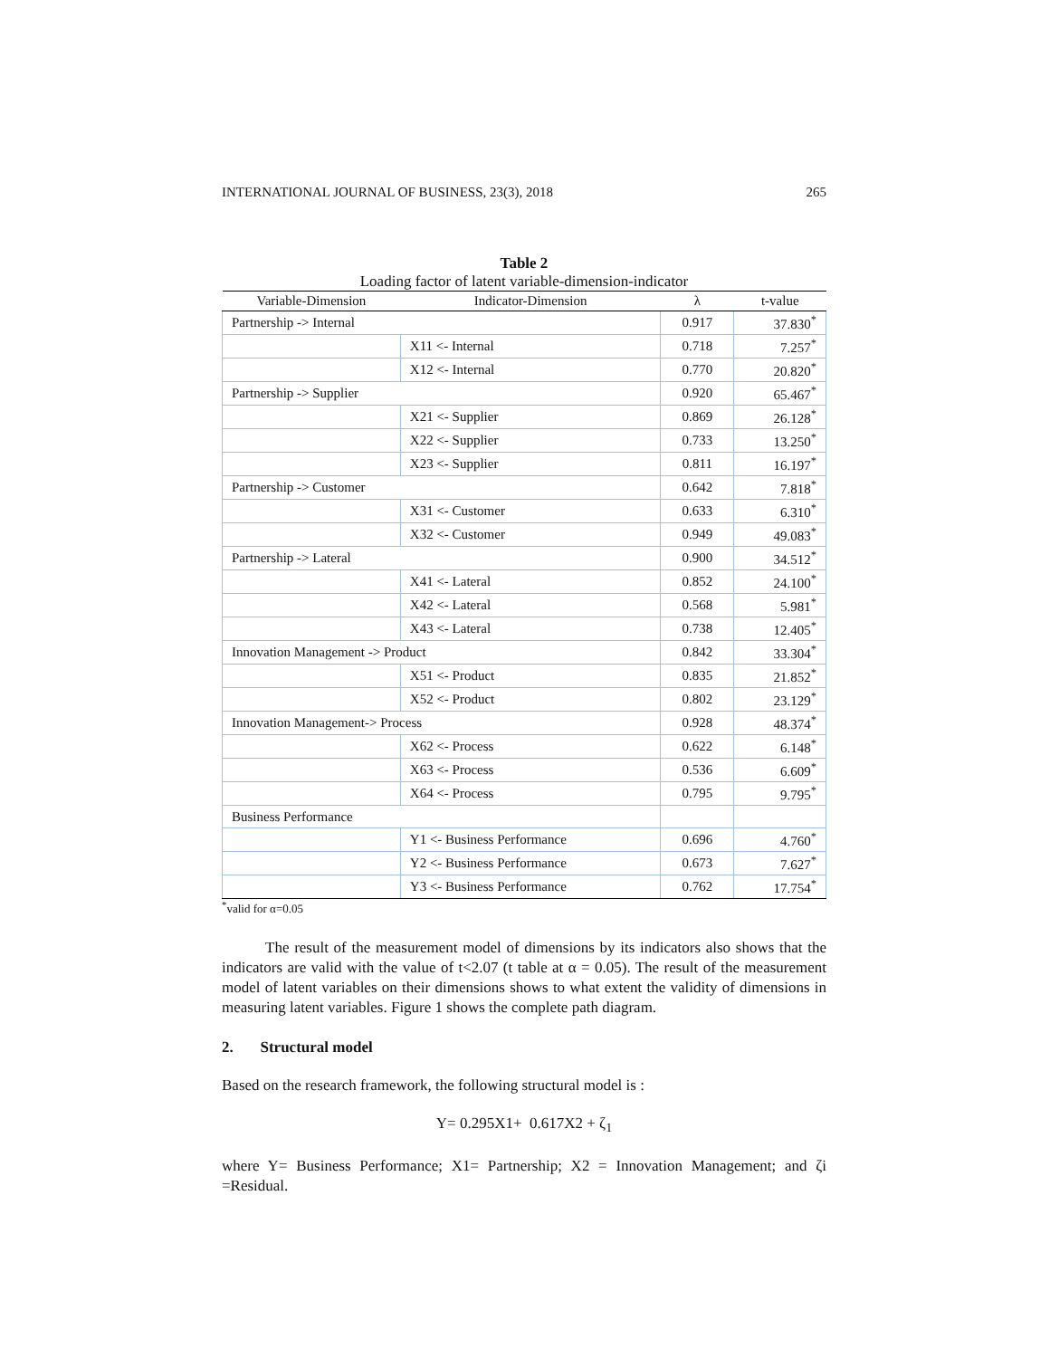INTERNATIONAL JOURNAL OF BUSINESS, 23(3), 2018 265
Table 2
Loading factor of latent variable-dimension-indicator
| Variable-Dimension | Indicator-Dimension | λ | t-value |
| --- | --- | --- | --- |
| Partnership -> Internal | | 0.917 | 37.830<sup>*</sup> |
| | X11 <- Internal | 0.718 | 7.257<sup>*</sup> |
| | X12 <- Internal | 0.770 | 20.820<sup>*</sup> |
| Partnership -> Supplier | | 0.920 | 65.467<sup>*</sup> |
| | X21 <- Supplier | 0.869 | 26.128<sup>*</sup> |
| | X22 <- Supplier | 0.733 | 13.250<sup>*</sup> |
| | X23 <- Supplier | 0.811 | 16.197<sup>*</sup> |
| Partnership -> Customer | | 0.642 | 7.818<sup>*</sup> |
| | X31 <- Customer | 0.633 | 6.310<sup>*</sup> |
| | X32 <- Customer | 0.949 | 49.083<sup>*</sup> |
| Partnership -> Lateral | | 0.900 | 34.512<sup>*</sup> |
| | X41 <- Lateral | 0.852 | 24.100<sup>*</sup> |
| | X42 <- Lateral | 0.568 | 5.981<sup>*</sup> |
| | X43 <- Lateral | 0.738 | 12.405<sup>*</sup> |
| Innovation Management -> Product | | 0.842 | 33.304<sup>*</sup> |
| | X51 <- Product | 0.835 | 21.852<sup>*</sup> |
| | X52 <- Product | 0.802 | 23.129<sup>*</sup> |
| Innovation Management-> Process | | 0.928 | 48.374<sup>*</sup> |
| | X62 <- Process | 0.622 | 6.148<sup>*</sup> |
| | X63 <- Process | 0.536 | 6.609<sup>*</sup> |
| | X64 <- Process | 0.795 | 9.795<sup>*</sup> |
| Business Performance | | | |
| | Y1 <- Business Performance | 0.696 | 4.760<sup>*</sup> |
| | Y2 <- Business Performance | 0.673 | 7.627<sup>*</sup> |
| | Y3 <- Business Performance | 0.762 | 17.754<sup>*</sup> |
<sup>*</sup> valid for α=0.05
The result of the measurement model of dimensions by its indicators also shows that the indicators are valid with the value of t<2.07 (t table at α = 0.05). The result of the measurement model of latent variables on their dimensions shows to what extent the validity of dimensions in measuring latent variables. Figure 1 shows the complete path diagram.
2. Structural model
Based on the research framework, the following structural model is :
Y= 0.295X1+ 0.617X2 + ζ<sub>1</sub>
where Y= Business Performance; X1= Partnership; X2 = Innovation Management; and ζi =Residual.